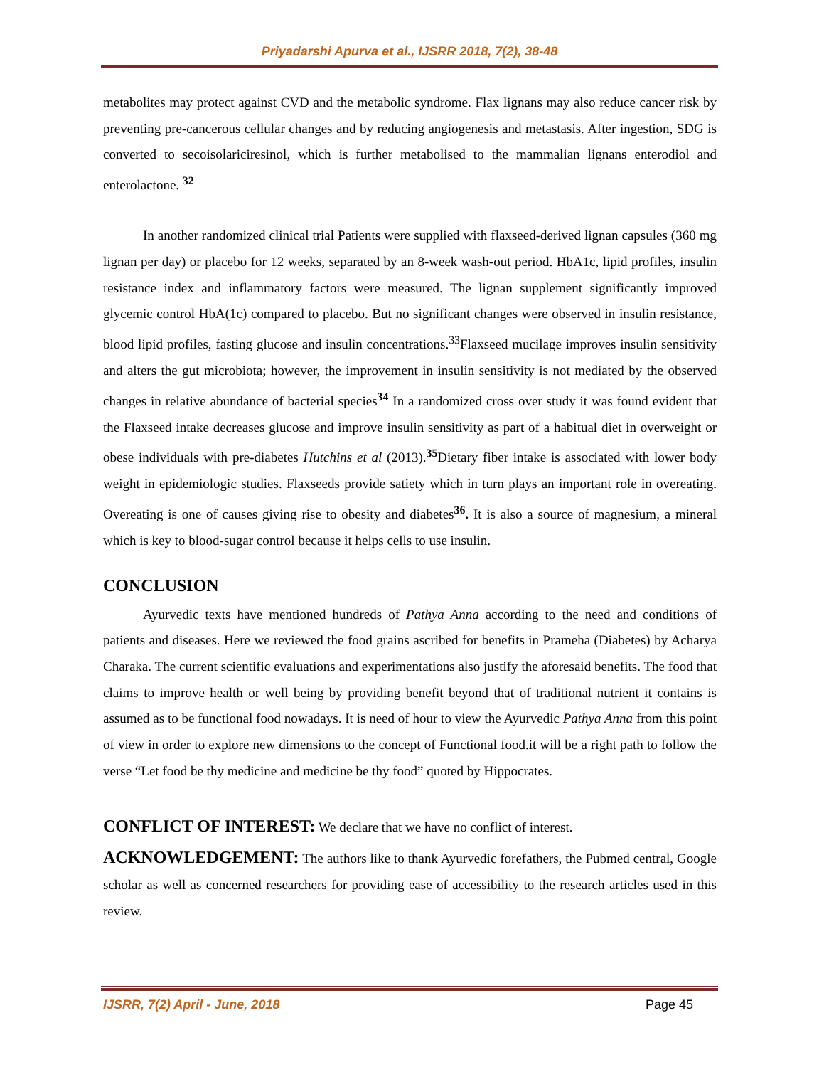Priyadarshi Apurva et al., IJSRR 2018, 7(2), 38-48
metabolites may protect against CVD and the metabolic syndrome. Flax lignans may also reduce cancer risk by preventing pre-cancerous cellular changes and by reducing angiogenesis and metastasis. After ingestion, SDG is converted to secoisolariciresinol, which is further metabolised to the mammalian lignans enterodiol and enterolactone. <sup>32</sup>
In another randomized clinical trial Patients were supplied with flaxseed-derived lignan capsules (360 mg lignan per day) or placebo for 12 weeks, separated by an 8-week wash-out period. HbA1c, lipid profiles, insulin resistance index and inflammatory factors were measured. The lignan supplement significantly improved glycemic control HbA(1c) compared to placebo. But no significant changes were observed in insulin resistance, blood lipid profiles, fasting glucose and insulin concentrations.<sup>33</sup>Flaxseed mucilage improves insulin sensitivity and alters the gut microbiota; however, the improvement in insulin sensitivity is not mediated by the observed changes in relative abundance of bacterial species<sup>34</sup> In a randomized cross over study it was found evident that the Flaxseed intake decreases glucose and improve insulin sensitivity as part of a habitual diet in overweight or obese individuals with pre-diabetes Hutchins et al (2013).<sup>35</sup>Dietary fiber intake is associated with lower body weight in epidemiologic studies. Flaxseeds provide satiety which in turn plays an important role in overeating. Overeating is one of causes giving rise to obesity and diabetes<sup>36</sup>. It is also a source of magnesium, a mineral which is key to blood-sugar control because it helps cells to use insulin.
CONCLUSION
Ayurvedic texts have mentioned hundreds of Pathya Anna according to the need and conditions of patients and diseases. Here we reviewed the food grains ascribed for benefits in Prameha (Diabetes) by Acharya Charaka. The current scientific evaluations and experimentations also justify the aforesaid benefits. The food that claims to improve health or well being by providing benefit beyond that of traditional nutrient it contains is assumed as to be functional food nowadays. It is need of hour to view the Ayurvedic Pathya Anna from this point of view in order to explore new dimensions to the concept of Functional food.it will be a right path to follow the verse “Let food be thy medicine and medicine be thy food” quoted by Hippocrates.
CONFLICT OF INTEREST: We declare that we have no conflict of interest.
ACKNOWLEDGEMENT: The authors like to thank Ayurvedic forefathers, the Pubmed central, Google scholar as well as concerned researchers for providing ease of accessibility to the research articles used in this review.
IJSRR, 7(2) April - June, 2018 Page 45